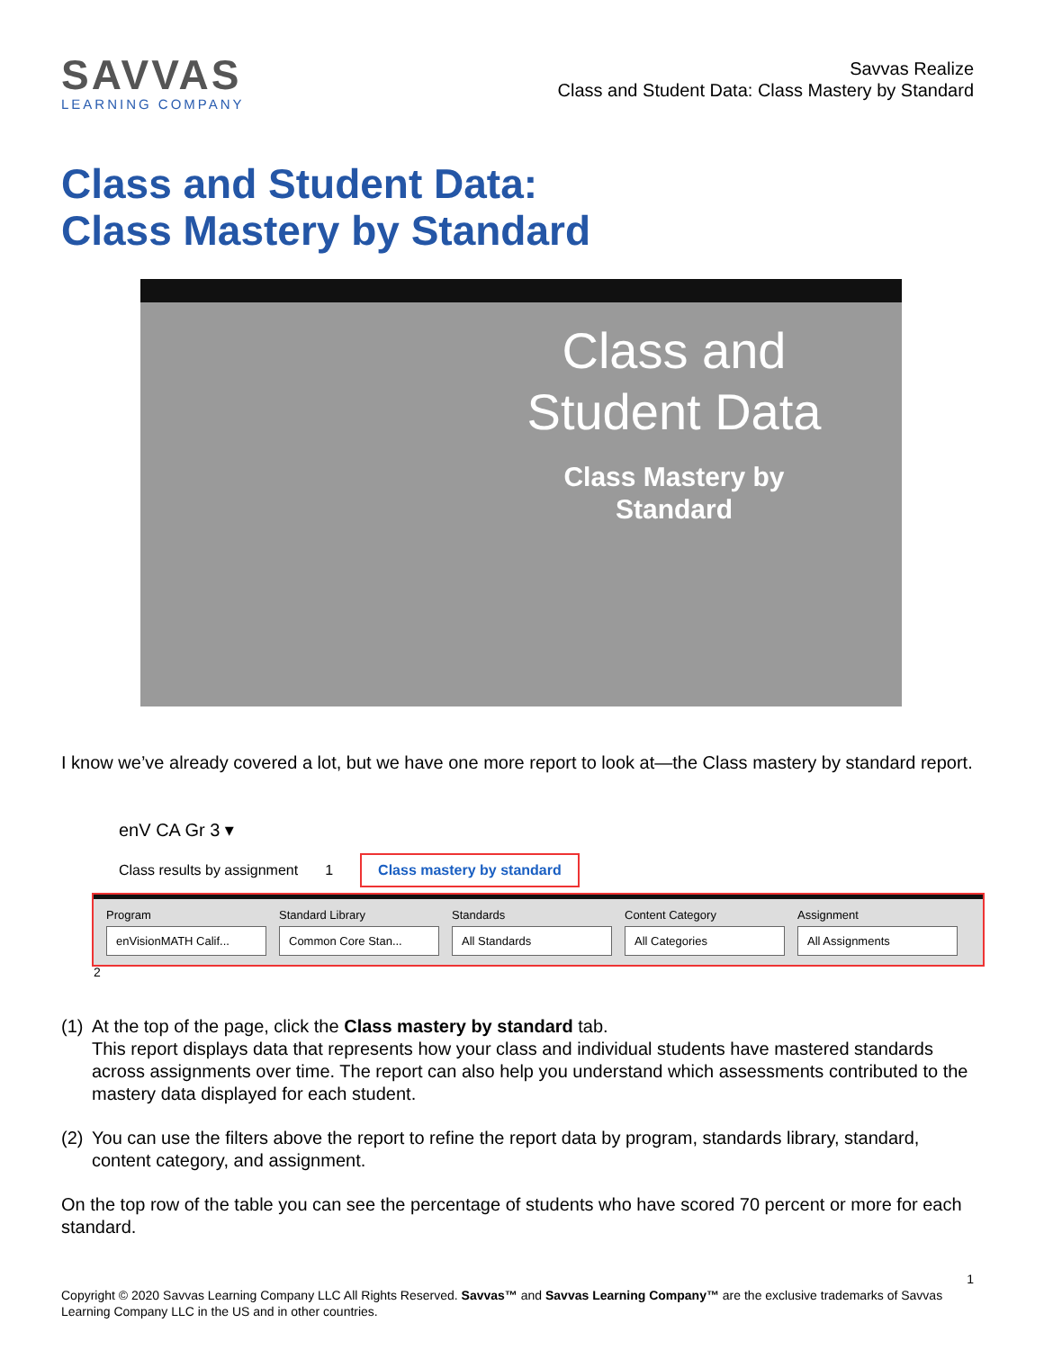SAVVAS
LEARNING COMPANY
Savvas Realize
Class and Student Data: Class Mastery by Standard
Class and Student Data:
Class Mastery by Standard
Class and
Student Data
Class Mastery by
Standard
I know we’ve already covered a lot, but we have one more report to look at—the Class mastery by standard report.
enV CA Gr 3 ▾
Class results by assignment 1 Class mastery by standard
Program
enVisionMATH Calif...
Standard Library
Common Core Stan...
Standards
All Standards
Content Category
All Categories
Assignment
All Assignments
2
(1)
At the top of the page, click the Class mastery by standard tab.
This report displays data that represents how your class and individual students have mastered standards across assignments over time. The report can also help you understand which assessments contributed to the mastery data displayed for each student.
(2)
You can use the filters above the report to refine the report data by program, standards library, standard, content category, and assignment.
On the top row of the table you can see the percentage of students who have scored 70 percent or more for each standard.
1
Copyright © 2020 Savvas Learning Company LLC All Rights Reserved. Savvas™ and Savvas Learning Company™ are the exclusive trademarks of Savvas Learning Company LLC in the US and in other countries.